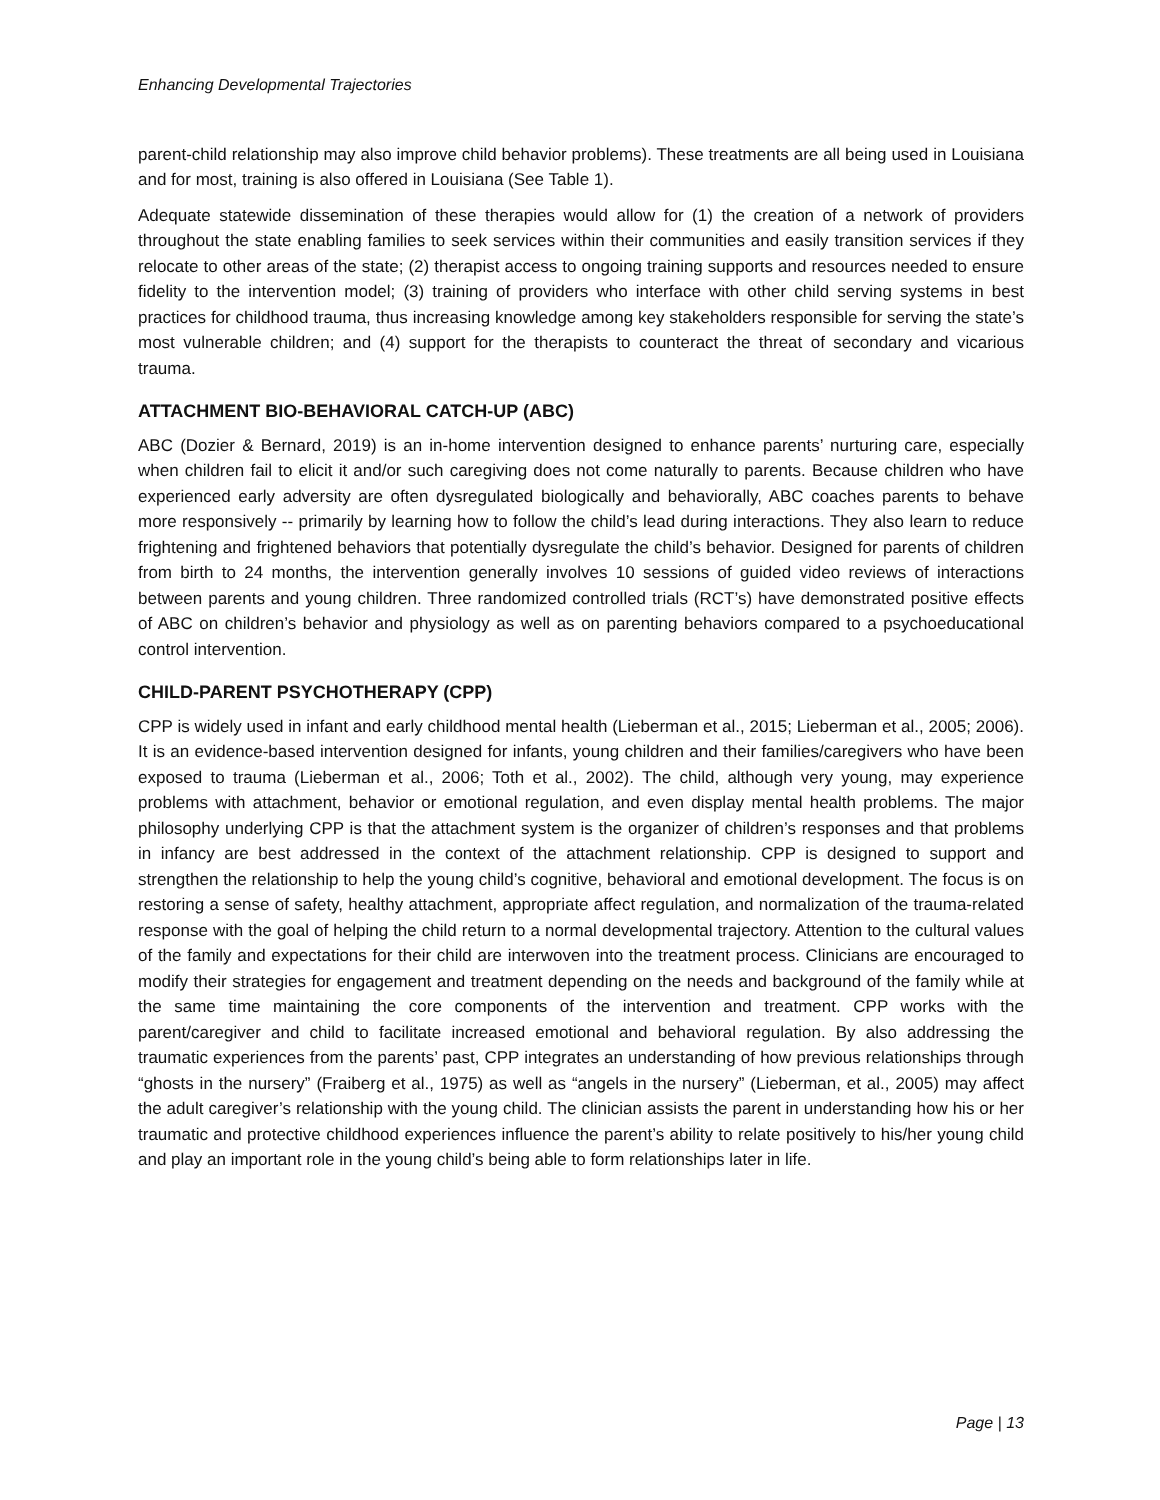Enhancing Developmental Trajectories
parent-child relationship may also improve child behavior problems). These treatments are all being used in Louisiana and for most, training is also offered in Louisiana (See Table 1).
Adequate statewide dissemination of these therapies would allow for (1) the creation of a network of providers throughout the state enabling families to seek services within their communities and easily transition services if they relocate to other areas of the state; (2) therapist access to ongoing training supports and resources needed to ensure fidelity to the intervention model; (3) training of providers who interface with other child serving systems in best practices for childhood trauma, thus increasing knowledge among key stakeholders responsible for serving the state’s most vulnerable children; and (4) support for the therapists to counteract the threat of secondary and vicarious trauma.
ATTACHMENT BIO-BEHAVIORAL CATCH-UP (ABC)
ABC (Dozier & Bernard, 2019) is an in-home intervention designed to enhance parents’ nurturing care, especially when children fail to elicit it and/or such caregiving does not come naturally to parents. Because children who have experienced early adversity are often dysregulated biologically and behaviorally, ABC coaches parents to behave more responsively -- primarily by learning how to follow the child’s lead during interactions. They also learn to reduce frightening and frightened behaviors that potentially dysregulate the child’s behavior. Designed for parents of children from birth to 24 months, the intervention generally involves 10 sessions of guided video reviews of interactions between parents and young children. Three randomized controlled trials (RCT’s) have demonstrated positive effects of ABC on children’s behavior and physiology as well as on parenting behaviors compared to a psychoeducational control intervention.
CHILD-PARENT PSYCHOTHERAPY (CPP)
CPP is widely used in infant and early childhood mental health (Lieberman et al., 2015; Lieberman et al., 2005; 2006). It is an evidence-based intervention designed for infants, young children and their families/caregivers who have been exposed to trauma (Lieberman et al., 2006; Toth et al., 2002). The child, although very young, may experience problems with attachment, behavior or emotional regulation, and even display mental health problems. The major philosophy underlying CPP is that the attachment system is the organizer of children’s responses and that problems in infancy are best addressed in the context of the attachment relationship. CPP is designed to support and strengthen the relationship to help the young child’s cognitive, behavioral and emotional development. The focus is on restoring a sense of safety, healthy attachment, appropriate affect regulation, and normalization of the trauma-related response with the goal of helping the child return to a normal developmental trajectory. Attention to the cultural values of the family and expectations for their child are interwoven into the treatment process. Clinicians are encouraged to modify their strategies for engagement and treatment depending on the needs and background of the family while at the same time maintaining the core components of the intervention and treatment. CPP works with the parent/caregiver and child to facilitate increased emotional and behavioral regulation. By also addressing the traumatic experiences from the parents’ past, CPP integrates an understanding of how previous relationships through “ghosts in the nursery” (Fraiberg et al., 1975) as well as “angels in the nursery” (Lieberman, et al., 2005) may affect the adult caregiver’s relationship with the young child. The clinician assists the parent in understanding how his or her traumatic and protective childhood experiences influence the parent’s ability to relate positively to his/her young child and play an important role in the young child’s being able to form relationships later in life.
Page | 13